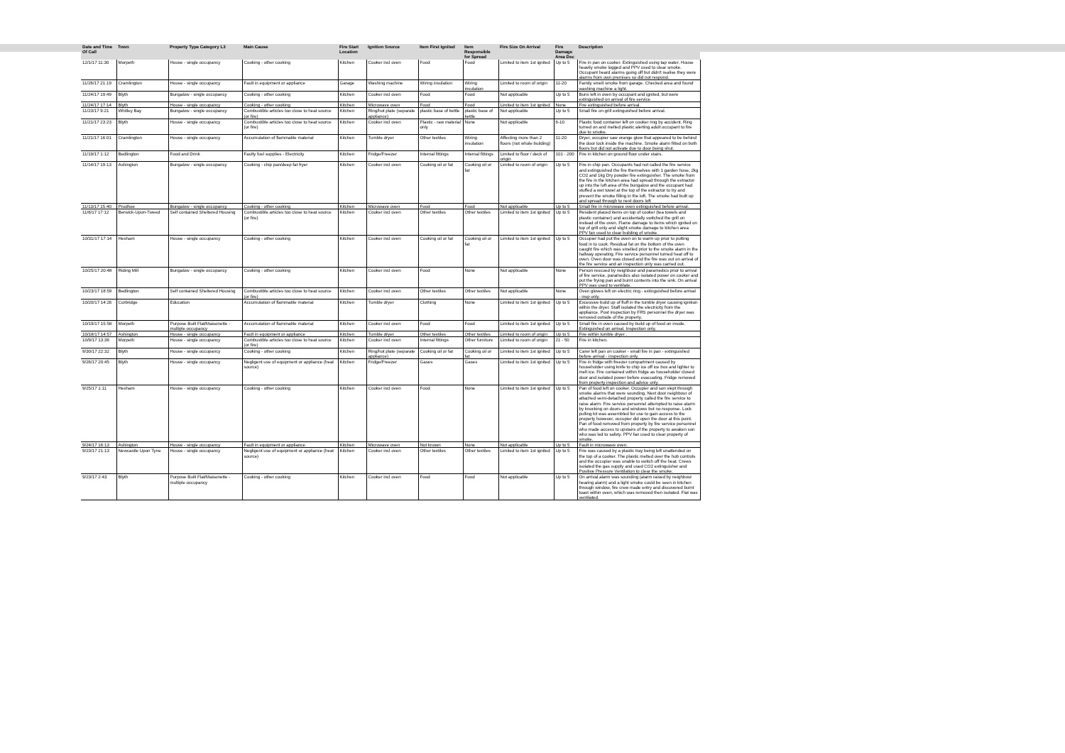| Date and Time Of Call | Town | Property Type Category L3 | Main Cause | Fire Start Location | Ignition Source | Item First Ignited | Item Responsible for Spread | Fire Size On Arrival | Fire Damage Area Dsc | Description |
| --- | --- | --- | --- | --- | --- | --- | --- | --- | --- | --- |
| 12/1/17 11:30 | Morpeth | House - single occupancy | Cooking - other cooking | Kitchen | Cooker incl oven | Food | Food | Limited to item 1st ignited | Up to 5 | Fire in pan on cooker. Extinguished using tap water. House heavily smoke logged and PPV used to clear smoke. Occupant heard alarms going off but didn't realise they were alarms from own premises so did not respond. |
| 11/26/17 21:19 | Cramlington | House - single occupancy | Fault in equipment or appliance | Garage | Washing machine | Wiring insulation | Wiring insulation | Limited to room of origin | 11-20 | Family smelt smoke from garage. Checked area and found washing machine a light. |
| 11/24/17 19:49 | Blyth | Bungalow - single occupancy | Cooking - other cooking | Kitchen | Cooker incl oven | Food | Food | Not applicable | Up to 5 | Buns left in oven by occupant and ignited, but were extinguished on arrival of fire service |
| 11/24/17 17:14 | Blyth | House - single occupancy | Cooking - other cooking | Kitchen | Microwave oven | Food | Food | Limited to item 1st ignited | None | Fire extinguished before arrival. |
| 11/23/17 9:21 | Whitley Bay | Bungalow - single occupancy | Combustible articles too close to heat source (or fire) | Kitchen | Ring/hot plate (separate appliance) | plastic base of kettle | plastic base of kettle | Not applicable | Up to 5 | Small fire on grill extinguished before arrival. |
| 11/21/17 23:23 | Blyth | House - single occupancy | Combustible articles too close to heat source (or fire) | Kitchen | Cooker incl oven | Plastic - raw material only | None | Not applicable | 6-10 | Plastic food container left on cooker ring by accident. Ring turned on and melted plastic alerting adult occupant to fire due to smoke. |
| 11/21/17 16:01 | Cramlington | House - single occupancy | Accumulation of flammable material | Kitchen | Tumble dryer | Other textiles | Wiring insulation | Affecting more than 2 floors (not whole building) | 11-20 | Dryer, occupier saw orange glow that appeared to be behind the door lock inside the machine. Smoke alarm fitted on both floors but did not activate due to door being shut. |
| 11/19/17 1:12 | Bedlington | Food and Drink | Faulty fuel supplies - Electricity | Kitchen | Fridge/Freezer | Internal fittings | Internal fittings | Limited to floor / deck of origin | 101 - 200 | Fire in kitchen on ground floor under stairs. |
| 11/14/17 19:13 | Ashington | Bungalow - single occupancy | Cooking - chip pan/deep fat fryer | Kitchen | Cooker incl oven | Cooking oil or fat | Cooking oil or fat | Limited to room of origin | Up to 5 | Fire in chip pan. Occupants had not called the fire service and extinguished the fire themselves with 1 garden hose, 2kg CO2 and 1kg Dry powder fire extinguisher. The smoke from the fire in the kitchen area had spread through the extractor up into the loft area of the bungalow and the occupant had stuffed a wet towel at the top of the extractor to try and prevent the smoke filling in the loft. The smoke had built up and spread through to next doors loft |
| 11/13/17 15:40 | Prudhoe | Bungalow - single occupancy | Cooking - other cooking | Kitchen | Microwave oven | Food | Food | Not applicable | Up to 5 | Small fire in microwave oven extinguished before arrival. |
| 11/6/17 17:12 | Berwick-Upon-Tweed | Self contained Sheltered Housing | Combustible articles too close to heat source (or fire) | Kitchen | Cooker incl oven | Other textiles | Other textiles | Limited to item 1st ignited | Up to 5 | Resident placed items on top of cooker (tea towels and plastic container) and accidentally switched the grill on instead of the oven. Flame damage to items which ignited on top of grill only and slight smoke damage to kitchen area PPV fan used to clear building of smoke. |
| 10/31/17 17:14 | Hexham | House - single occupancy | Cooking - other cooking | Kitchen | Cooker incl oven | Cooking oil or fat | Cooking oil or fat | Limited to item 1st ignited | Up to 5 | Occupier had put the oven on to warm up prior to putting food in to cook. Residual fat on the bottom of the oven caught fire which was smelled prior to the smoke alarm in the hallway operating. Fire service personnel turned heat off to oven. Oven door was closed and the fire was out on arrival of the fire service and an inspection only was carried out. |
| 10/25/17 20:48 | Riding Mill | Bungalow - single occupancy | Cooking - other cooking | Kitchen | Cooker incl oven | Food | None | Not applicable | None | Person rescued by neighbour and paramedics prior to arrival of fire service, paramedics also isolated power on cooker and put the frying pan and burnt contents into the sink. On arrival PPV was used to ventilate. |
| 10/23/17 18:59 | Bedlington | Self contained Sheltered Housing | Combustible articles too close to heat source (or fire) | Kitchen | Cooker incl oven | Other textiles | Other textiles | Not applicable | None | Oven gloves left on electric ring - extinguished before arrival - insp only. |
| 10/20/17 14:26 | Corbridge | Education | Accumulation of flammable material | Kitchen | Tumble dryer | Clothing | None | Limited to item 1st ignited | Up to 5 | Excessive build up of fluff in the tumble dryer causing ignition within the dryer. Staff isolated the electricity from the appliance. Post inspection by FRS personnel the dryer was removed outside of the property. |
| 10/19/17 15:58 | Morpeth | Purpose Built Flat/Maisonette - multiple occupancy | Accumulation of flammable material | Kitchen | Cooker incl oven | Food | Food | Limited to item 1st ignited | Up to 5 | Small fire in oven caused by build up of food on inside. Extinguished on arrival. Inspection only. |
| 10/18/17 14:57 | Ashington | House - single occupancy | Fault in equipment or appliance | Kitchen | Tumble dryer | Other textiles | Other textiles | Limited to room of origin | Up to 5 | Fire within tumble dryer . |
| 10/9/17 13:36 | Morpeth | House - single occupancy | Combustible articles too close to heat source (or fire) | Kitchen | Cooker incl oven | Internal fittings | Other furniture | Limited to room of origin | 21 - 50 | Fire in kitchen. |
| 9/30/17 22:32 | Blyth | House - single occupancy | Cooking - other cooking | Kitchen | Ring/hot plate (separate appliance) | Cooking oil or fat | Cooking oil or fat | Limited to item 1st ignited | Up to 5 | Carer left pan on cooker - small fire in pan - extinguished before arrival - inspection only. |
| 9/26/17 20:45 | Blyth | House - single occupancy | Negligent use of equipment or appliance (heat source) | Kitchen | Fridge/Freezer | Gases | Gases | Limited to item 1st ignited | Up to 5 | Fire in fridge with freezer compartment caused by householder using knife to chip ice off ice box and lighter to melt ice. Fire contained within fridge as householder closed door and isolated power before evacuating. Fridge removed from property inspection and advice only. |
| 9/25/17 1:11 | Hexham | House - single occupancy | Cooking - other cooking | Kitchen | Cooker incl oven | Food | None | Limited to item 1st ignited | Up to 5 | Pan of food left on cooker. Occupier and son slept through smoke alarms that were sounding. Next door neighbour of attached semi-detached property called the fire service to raise alarm. Fire service personnel attempted to raise alarm by knocking on doors and windows but no response. Lock pulling kit was assembled for use to gain access to the property however, occupier did open the door at this point. Pan of food removed from property by fire service personnel who made access to upstairs of the property to awaken son who was led to safety. PPV fan used to clear property of smoke. |
| 9/24/17 16:13 | Ashington | House - single occupancy | Fault in equipment or appliance | Kitchen | Microwave oven | Not known | None | Not applicable | Up to 5 | Fault in microwave oven. |
| 9/23/17 21:13 | Newcastle Upon Tyne | House - single occupancy | Negligent use of equipment or appliance (heat source) | Kitchen | Cooker incl oven | Other textiles | Other textiles | Limited to item 1st ignited | Up to 5 | Fire was caused by a plastic tray being left unattended on the top of a cooker. The plastic melted over the hob controls and the occupier was unable to switch off the heat. Crews isolated the gas supply and used CO2 extinguisher and Positive Pressure Ventilation to clear the smoke. |
| 9/23/17 2:43 | Blyth | Purpose Built Flat/Maisonette - multiple occupancy | Cooking - other cooking | Kitchen | Cooker incl oven | Food | Food | Not applicable | Up to 5 | On arrival alarm was sounding (alarm raised by neighbour hearing alarm) and a light smoke could be seen in kitchen through window, fire crew made entry and discovered burnt toast within oven, which was removed then isolated. Flat was ventilated. |